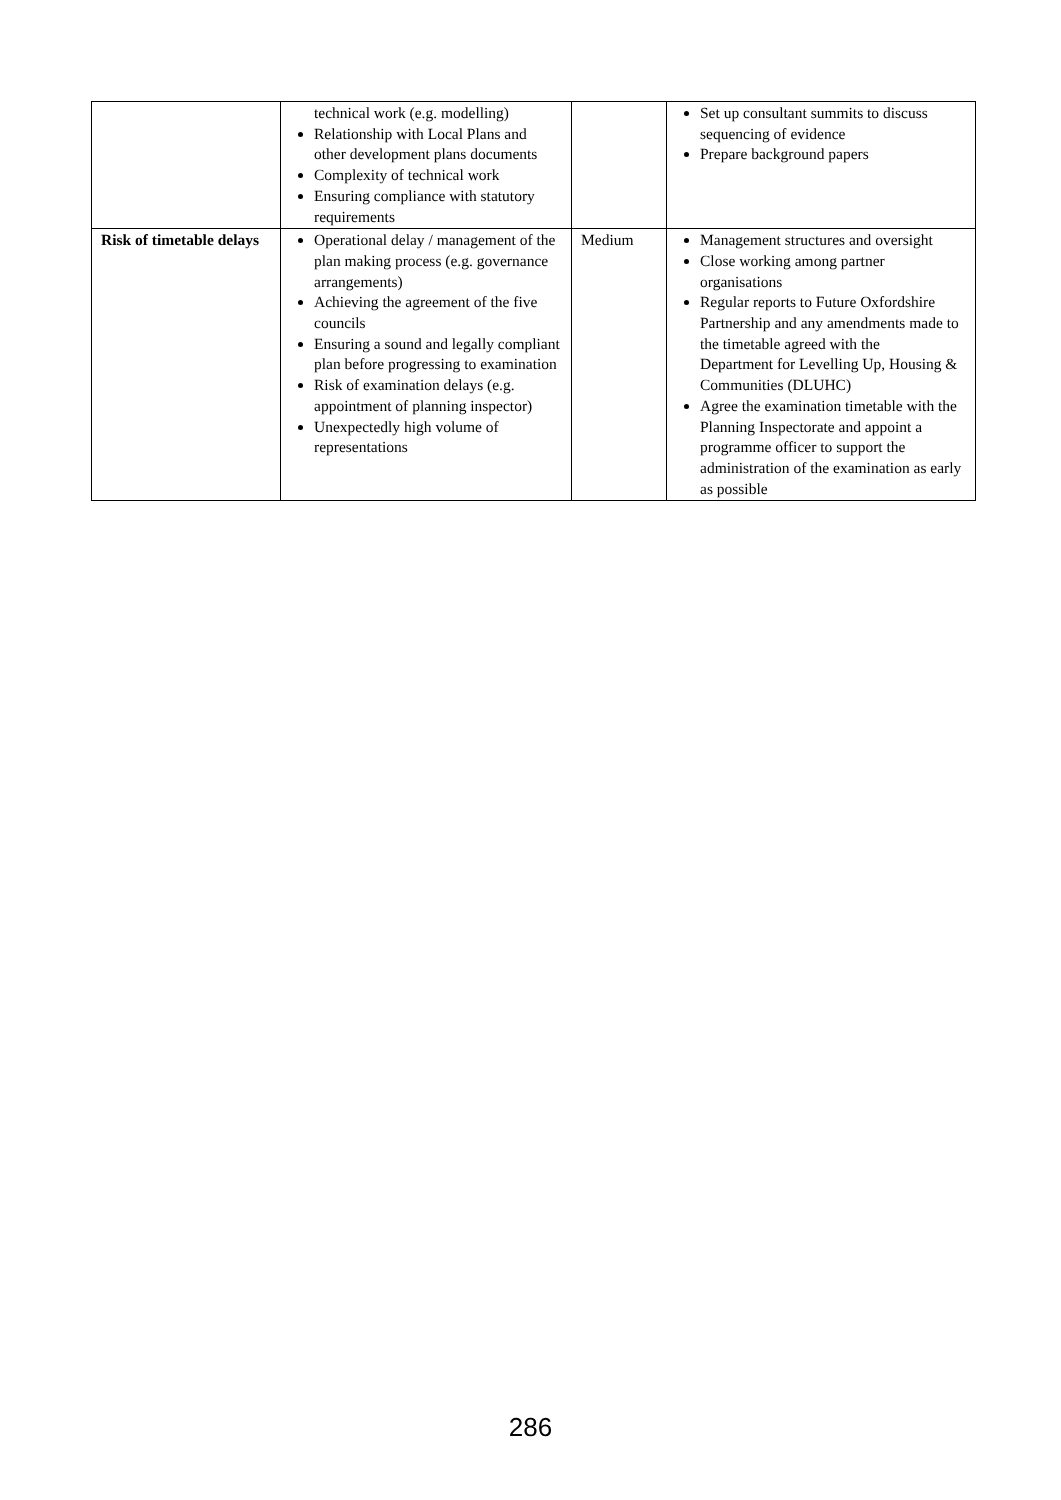| | technical work (e.g. modelling) Relationship with Local Plans and other development plans documents Complexity of technical work Ensuring compliance with statutory requirements | | Set up consultant summits to discuss sequencing of evidence Prepare background papers |
| Risk of timetable delays | Operational delay / management of the plan making process (e.g. governance arrangements) Achieving the agreement of the five councils Ensuring a sound and legally compliant plan before progressing to examination Risk of examination delays (e.g. appointment of planning inspector) Unexpectedly high volume of representations | Medium | Management structures and oversight Close working among partner organisations Regular reports to Future Oxfordshire Partnership and any amendments made to the timetable agreed with the Department for Levelling Up, Housing & Communities (DLUHC) Agree the examination timetable with the Planning Inspectorate and appoint a programme officer to support the administration of the examination as early as possible |
286